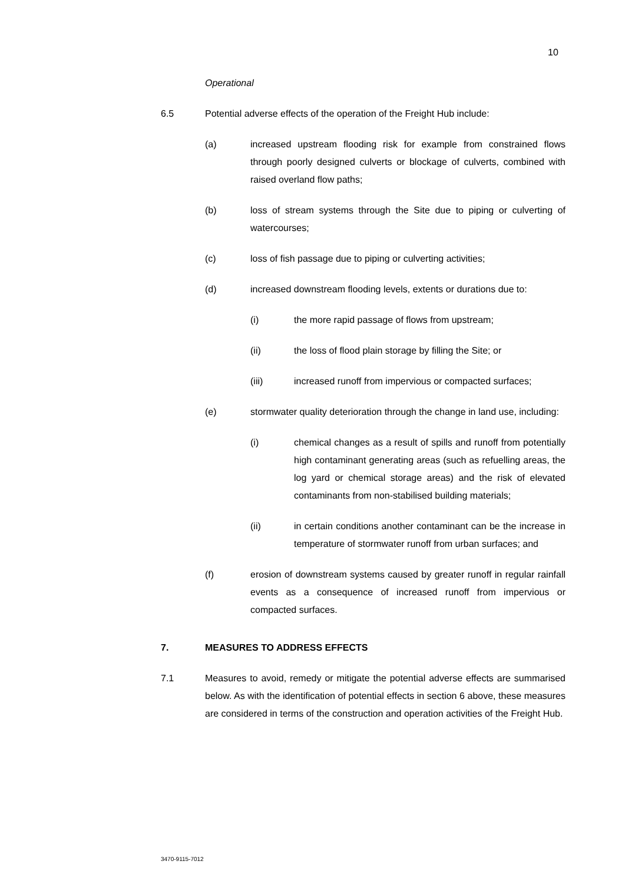10
Operational
6.5 Potential adverse effects of the operation of the Freight Hub include:
(a) increased upstream flooding risk for example from constrained flows through poorly designed culverts or blockage of culverts, combined with raised overland flow paths;
(b) loss of stream systems through the Site due to piping or culverting of watercourses;
(c) loss of fish passage due to piping or culverting activities;
(d) increased downstream flooding levels, extents or durations due to:
(i) the more rapid passage of flows from upstream;
(ii) the loss of flood plain storage by filling the Site; or
(iii) increased runoff from impervious or compacted surfaces;
(e) stormwater quality deterioration through the change in land use, including:
(i) chemical changes as a result of spills and runoff from potentially high contaminant generating areas (such as refuelling areas, the log yard or chemical storage areas) and the risk of elevated contaminants from non-stabilised building materials;
(ii) in certain conditions another contaminant can be the increase in temperature of stormwater runoff from urban surfaces; and
(f) erosion of downstream systems caused by greater runoff in regular rainfall events as a consequence of increased runoff from impervious or compacted surfaces.
7. MEASURES TO ADDRESS EFFECTS
7.1 Measures to avoid, remedy or mitigate the potential adverse effects are summarised below. As with the identification of potential effects in section 6 above, these measures are considered in terms of the construction and operation activities of the Freight Hub.
3470-9115-7012